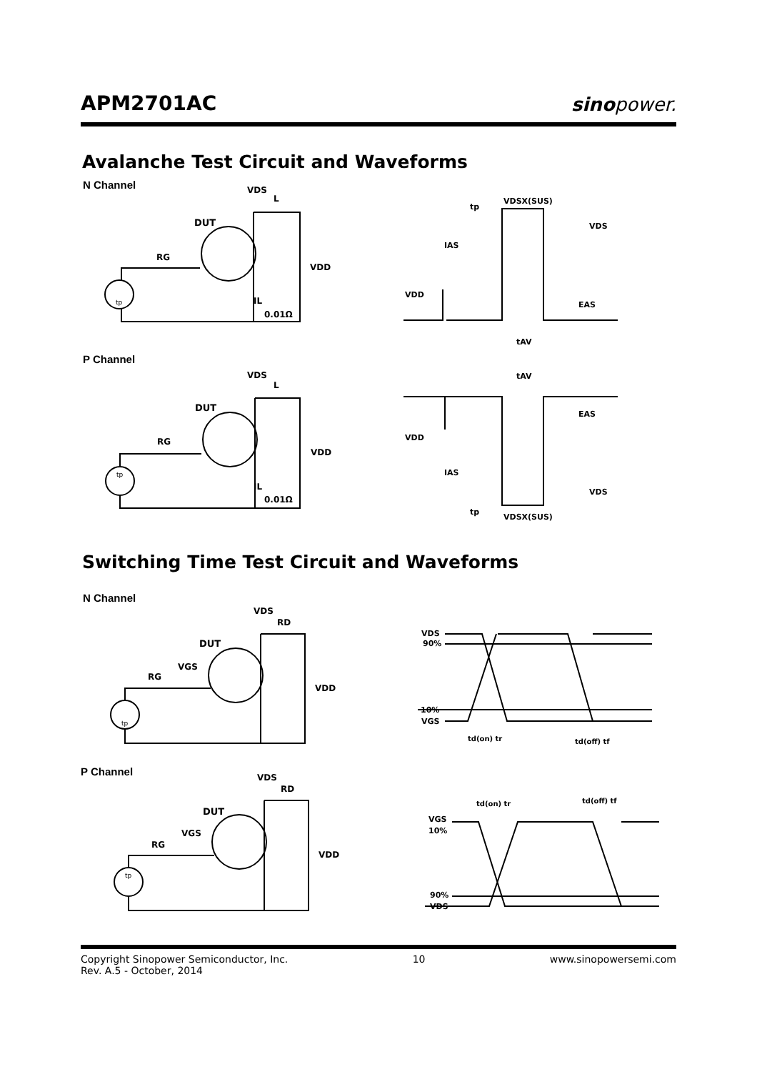APM2701AC
sinopower.
Avalanche Test Circuit and Waveforms
N Channel
VDS
L
DUT
RG
VDD
IL
0.01Ω
tp
VDSX(SUS)
tp
VDS
IAS
VDD
EAS
tAV
P Channel
VDS
L
DUT
RG
VDD
IL
0.01Ω
tp
tAV
EAS
VDD
IAS
VDS
tp
VDSX(SUS)
Switching Time Test Circuit and Waveforms
N Channel
VDS
RD
DUT
VGS
RG
VDD
tp
VDS
90%
10%
VGS
td(on) tr
td(off) tf
P Channel
VDS
RD
DUT
VGS
RG
VDD
tp
td(on) tr
td(off) tf
VGS
10%
90%
VDS
Copyright Sinopower Semiconductor, Inc.
Rev. A.5 - October, 2014 10 www.sinopowersemi.com